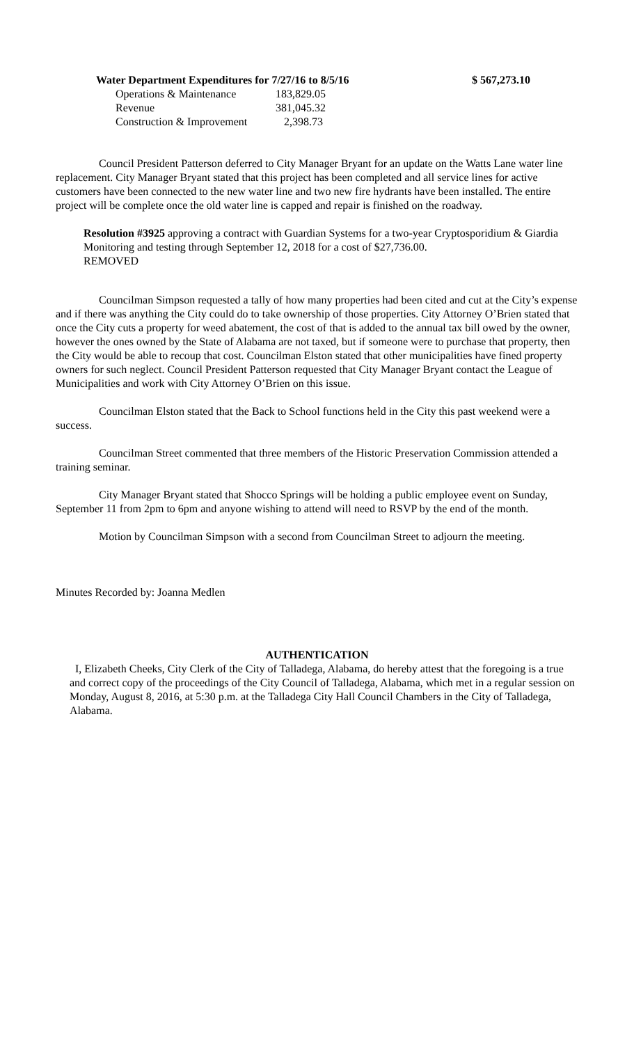| Water Department Expenditures for 7/27/16 to 8/5/16 | | $ 567,273.10 |
| Operations & Maintenance | 183,829.05 | |
| Revenue | 381,045.32 | |
| Construction & Improvement | 2,398.73 | |
Council President Patterson deferred to City Manager Bryant for an update on the Watts Lane water line replacement. City Manager Bryant stated that this project has been completed and all service lines for active customers have been connected to the new water line and two new fire hydrants have been installed. The entire project will be complete once the old water line is capped and repair is finished on the roadway.
Resolution #3925 approving a contract with Guardian Systems for a two-year Cryptosporidium & Giardia Monitoring and testing through September 12, 2018 for a cost of $27,736.00.
REMOVED
Councilman Simpson requested a tally of how many properties had been cited and cut at the City’s expense and if there was anything the City could do to take ownership of those properties. City Attorney O’Brien stated that once the City cuts a property for weed abatement, the cost of that is added to the annual tax bill owed by the owner, however the ones owned by the State of Alabama are not taxed, but if someone were to purchase that property, then the City would be able to recoup that cost. Councilman Elston stated that other municipalities have fined property owners for such neglect. Council President Patterson requested that City Manager Bryant contact the League of Municipalities and work with City Attorney O’Brien on this issue.
Councilman Elston stated that the Back to School functions held in the City this past weekend were a success.
Councilman Street commented that three members of the Historic Preservation Commission attended a training seminar.
City Manager Bryant stated that Shocco Springs will be holding a public employee event on Sunday, September 11 from 2pm to 6pm and anyone wishing to attend will need to RSVP by the end of the month.
Motion by Councilman Simpson with a second from Councilman Street to adjourn the meeting.
Minutes Recorded by: Joanna Medlen
AUTHENTICATION
I, Elizabeth Cheeks, City Clerk of the City of Talladega, Alabama, do hereby attest that the foregoing is a true and correct copy of the proceedings of the City Council of Talladega, Alabama, which met in a regular session on Monday, August 8, 2016, at 5:30 p.m. at the Talladega City Hall Council Chambers in the City of Talladega, Alabama.